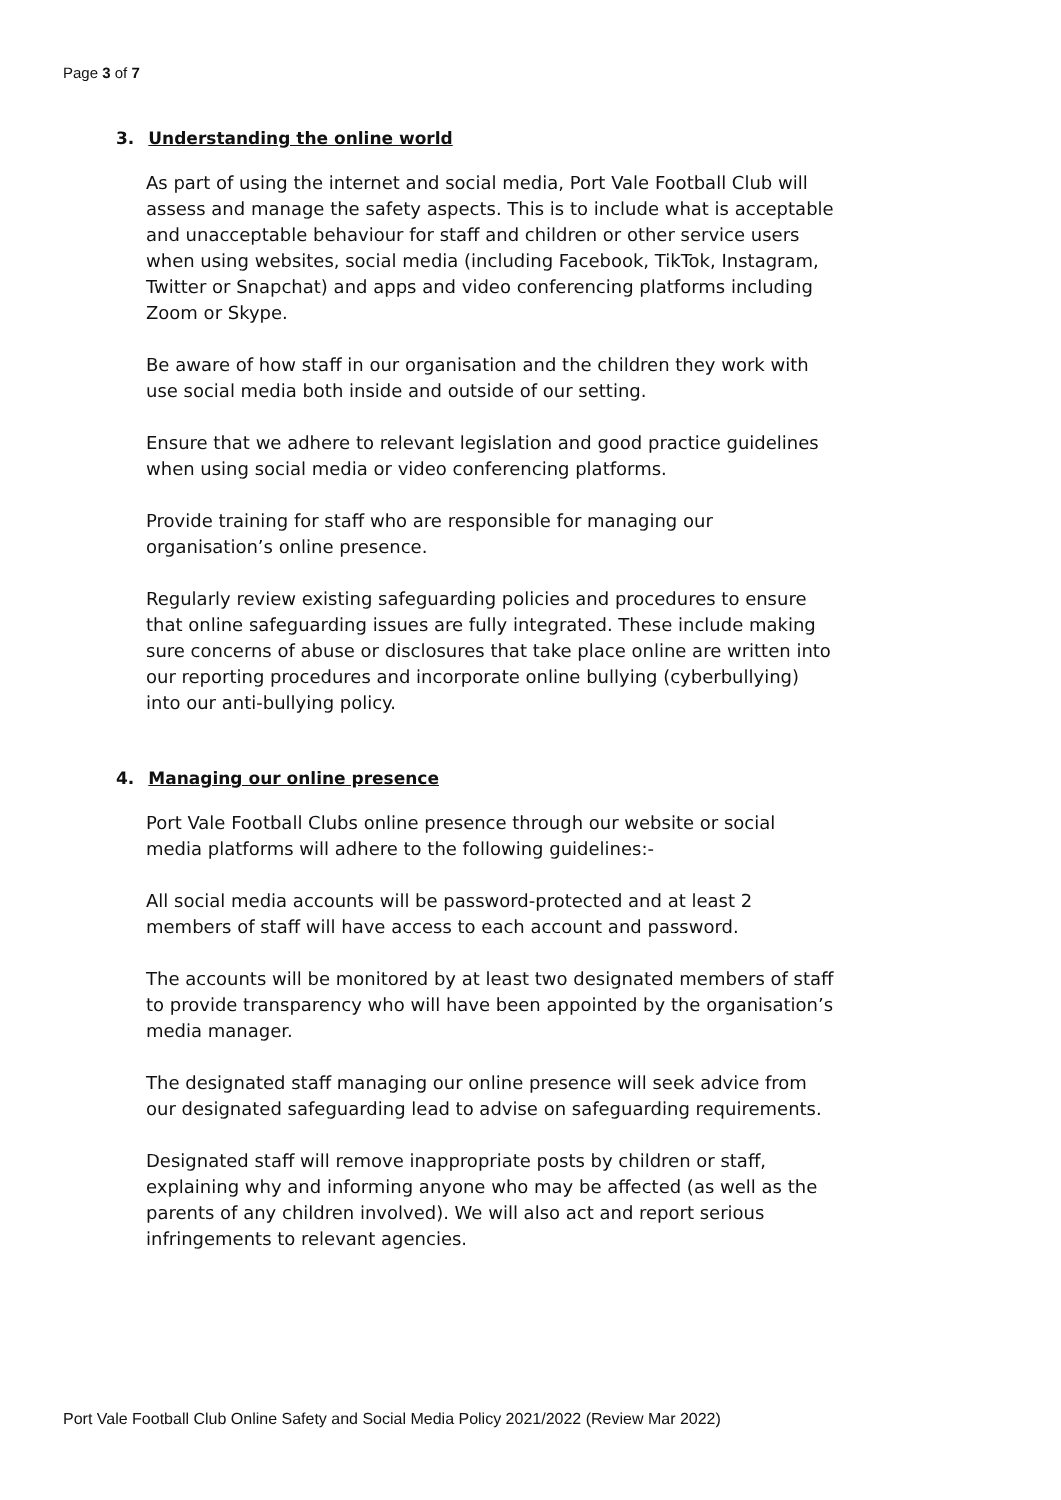Page 3 of 7
3. Understanding the online world
As part of using the internet and social media, Port Vale Football Club will assess and manage the safety aspects. This is to include what is acceptable and unacceptable behaviour for staff and children or other service users when using websites, social media (including Facebook, TikTok, Instagram, Twitter or Snapchat) and apps and video conferencing platforms including Zoom or Skype.
Be aware of how staff in our organisation and the children they work with use social media both inside and outside of our setting.
Ensure that we adhere to relevant legislation and good practice guidelines when using social media or video conferencing platforms.
Provide training for staff who are responsible for managing our organisation’s online presence.
Regularly review existing safeguarding policies and procedures to ensure that online safeguarding issues are fully integrated. These include making sure concerns of abuse or disclosures that take place online are written into our reporting procedures and incorporate online bullying (cyberbullying) into our anti-bullying policy.
4. Managing our online presence
Port Vale Football Clubs online presence through our website or social media platforms will adhere to the following guidelines:-
All social media accounts will be password-protected and at least 2 members of staff will have access to each account and password.
The accounts will be monitored by at least two designated members of staff to provide transparency who will have been appointed by the organisation’s media manager.
The designated staff managing our online presence will seek advice from our designated safeguarding lead to advise on safeguarding requirements.
Designated staff will remove inappropriate posts by children or staff, explaining why and informing anyone who may be affected (as well as the parents of any children involved). We will also act and report serious infringements to relevant agencies.
Port Vale Football Club Online Safety and Social Media Policy 2021/2022 (Review Mar 2022)